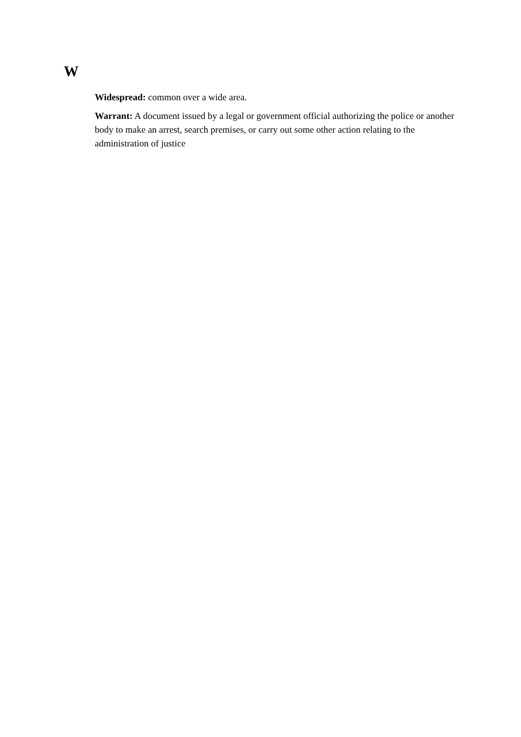W
Widespread: common over a wide area.
Warrant: A document issued by a legal or government official authorizing the police or another body to make an arrest, search premises, or carry out some other action relating to the administration of justice